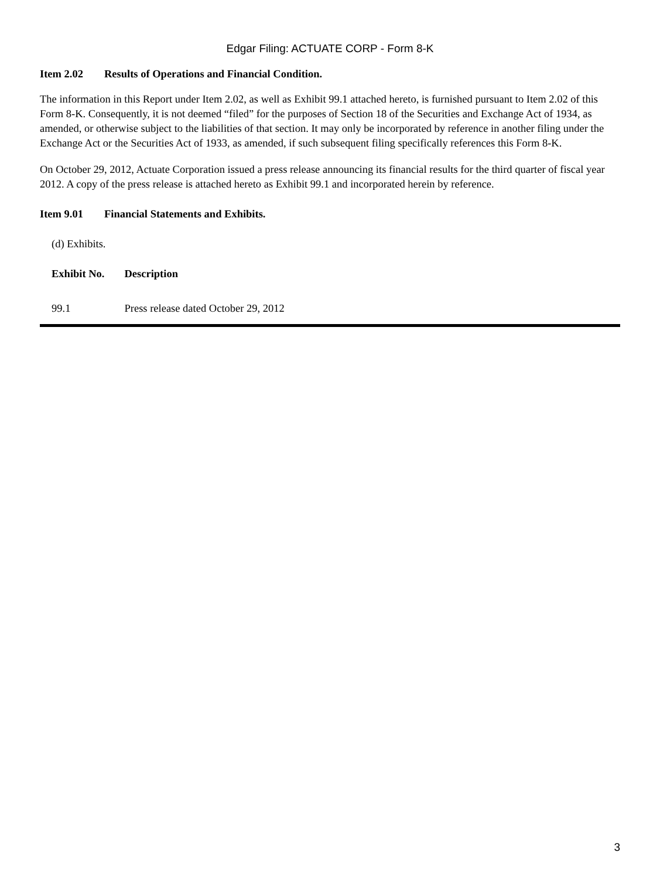Edgar Filing: ACTUATE CORP - Form 8-K
Item 2.02 Results of Operations and Financial Condition.
The information in this Report under Item 2.02, as well as Exhibit 99.1 attached hereto, is furnished pursuant to Item 2.02 of this Form 8-K. Consequently, it is not deemed “filed” for the purposes of Section 18 of the Securities and Exchange Act of 1934, as amended, or otherwise subject to the liabilities of that section. It may only be incorporated by reference in another filing under the Exchange Act or the Securities Act of 1933, as amended, if such subsequent filing specifically references this Form 8-K.
On October 29, 2012, Actuate Corporation issued a press release announcing its financial results for the third quarter of fiscal year 2012. A copy of the press release is attached hereto as Exhibit 99.1 and incorporated herein by reference.
Item 9.01 Financial Statements and Exhibits.
(d) Exhibits.
| Exhibit No. | Description |
| --- | --- |
| 99.1 | Press release dated October 29, 2012 |
3